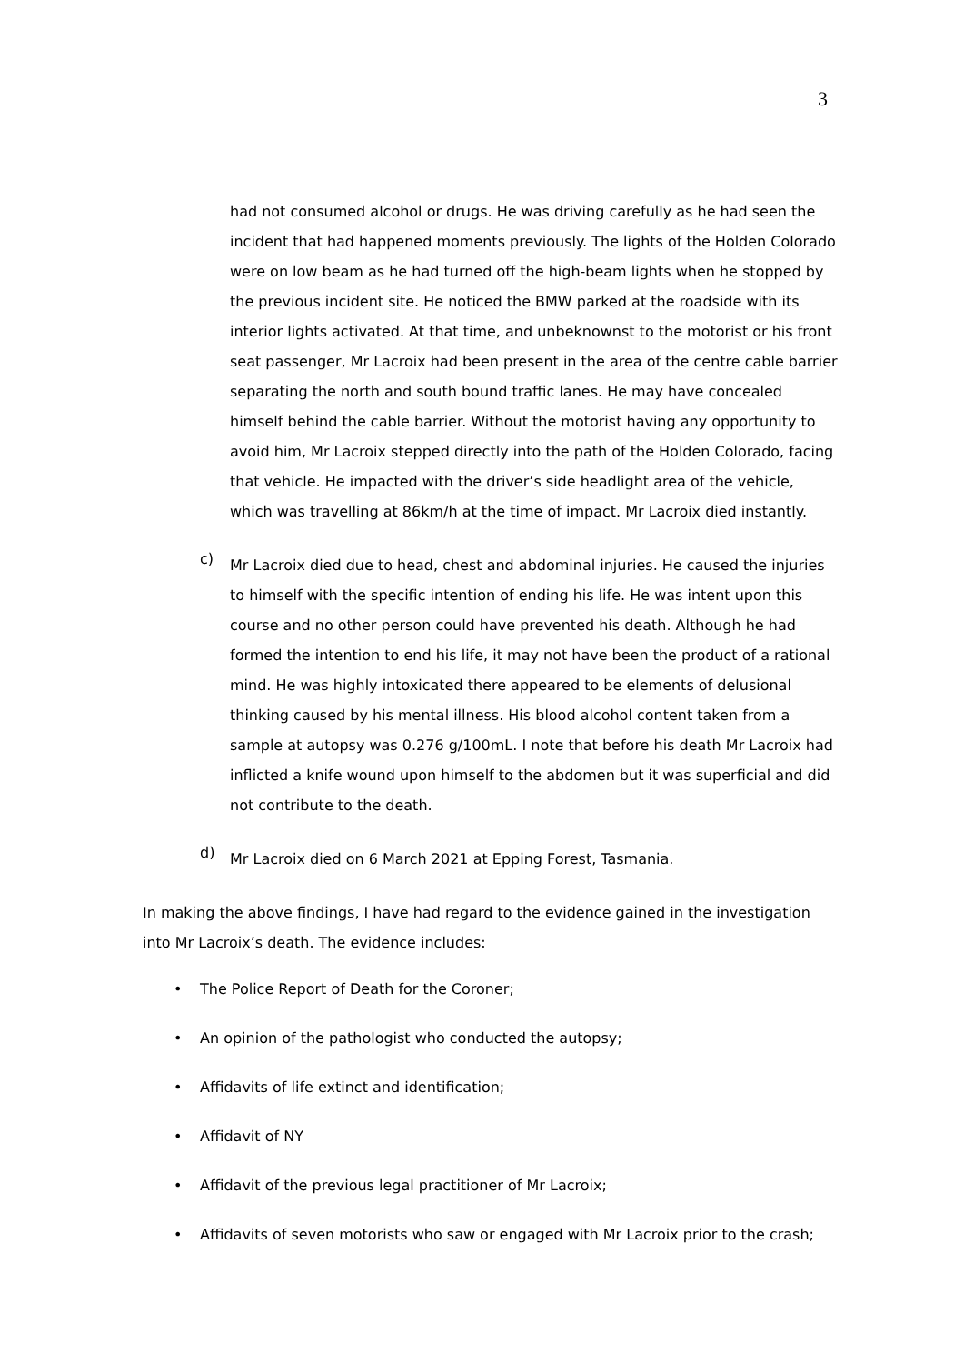3
had not consumed alcohol or drugs. He was driving carefully as he had seen the incident that had happened moments previously. The lights of the Holden Colorado were on low beam as he had turned off the high-beam lights when he stopped by the previous incident site. He noticed the BMW parked at the roadside with its interior lights activated. At that time, and unbeknownst to the motorist or his front seat passenger, Mr Lacroix had been present in the area of the centre cable barrier separating the north and south bound traffic lanes. He may have concealed himself behind the cable barrier. Without the motorist having any opportunity to avoid him, Mr Lacroix stepped directly into the path of the Holden Colorado, facing that vehicle. He impacted with the driver’s side headlight area of the vehicle, which was travelling at 86km/h at the time of impact. Mr Lacroix died instantly.
c)
Mr Lacroix died due to head, chest and abdominal injuries. He caused the injuries to himself with the specific intention of ending his life. He was intent upon this course and no other person could have prevented his death. Although he had formed the intention to end his life, it may not have been the product of a rational mind. He was highly intoxicated there appeared to be elements of delusional thinking caused by his mental illness. His blood alcohol content taken from a sample at autopsy was 0.276 g/100mL. I note that before his death Mr Lacroix had inflicted a knife wound upon himself to the abdomen but it was superficial and did not contribute to the death.
d)
Mr Lacroix died on 6 March 2021 at Epping Forest, Tasmania.
In making the above findings, I have had regard to the evidence gained in the investigation into Mr Lacroix’s death. The evidence includes:
• The Police Report of Death for the Coroner;
• An opinion of the pathologist who conducted the autopsy;
• Affidavits of life extinct and identification;
• Affidavit of NY
• Affidavit of the previous legal practitioner of Mr Lacroix;
• Affidavits of seven motorists who saw or engaged with Mr Lacroix prior to the crash;